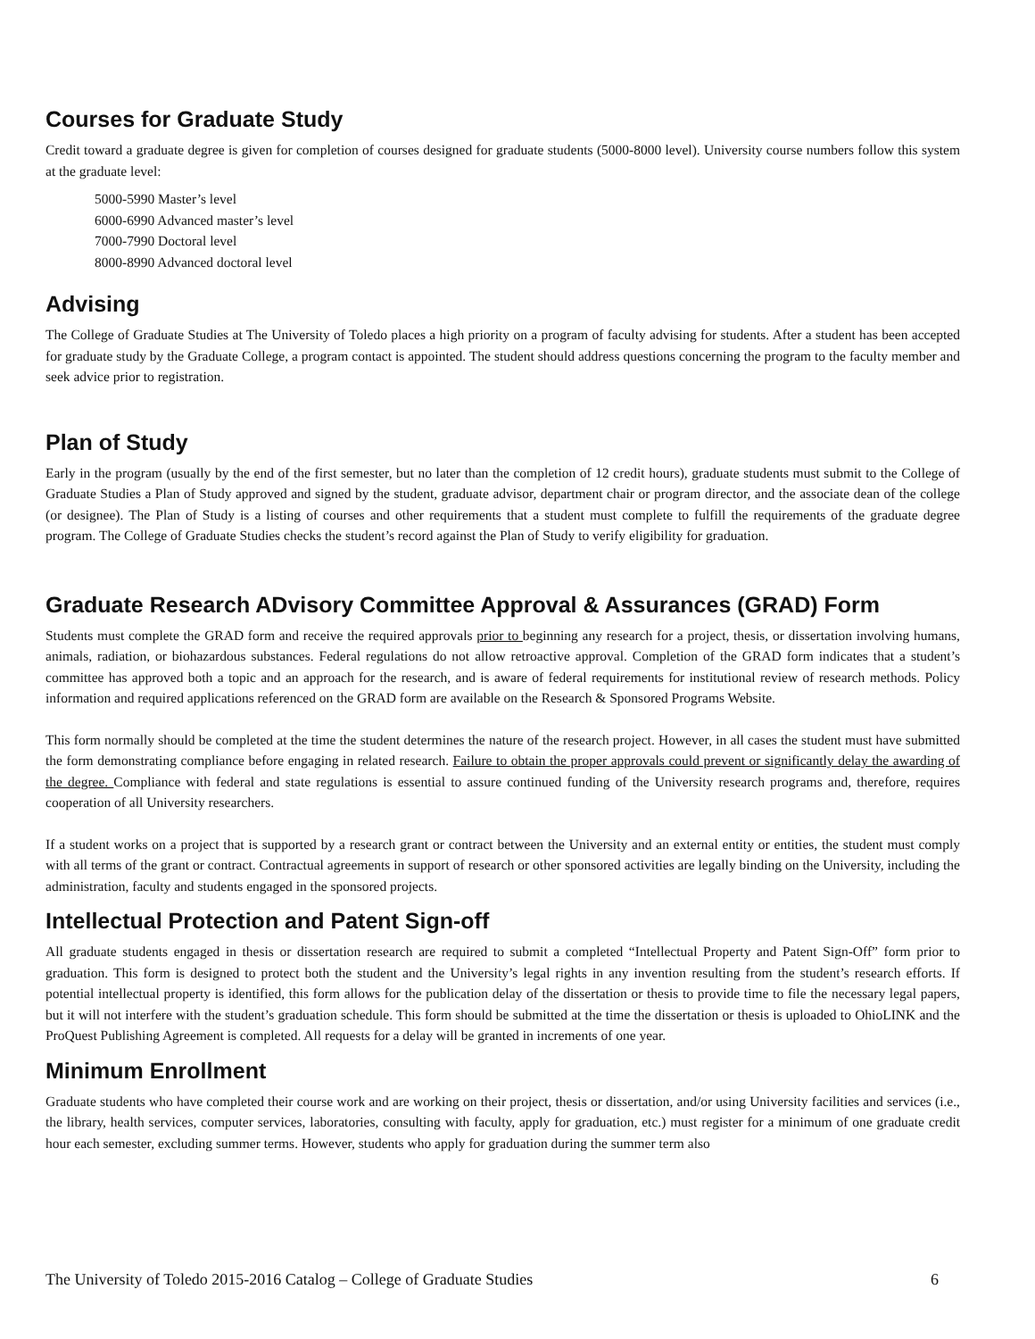Courses for Graduate Study
Credit toward a graduate degree is given for completion of courses designed for graduate students (5000-8000 level). University course numbers follow this system at the graduate level:
5000-5990 Master’s level
6000-6990 Advanced master’s level
7000-7990 Doctoral level
8000-8990 Advanced doctoral level
Advising
The College of Graduate Studies at The University of Toledo places a high priority on a program of faculty advising for students. After a student has been accepted for graduate study by the Graduate College, a program contact is appointed. The student should address questions concerning the program to the faculty member and seek advice prior to registration.
Plan of Study
Early in the program (usually by the end of the first semester, but no later than the completion of 12 credit hours), graduate students must submit to the College of Graduate Studies a Plan of Study approved and signed by the student, graduate advisor, department chair or program director, and the associate dean of the college (or designee). The Plan of Study is a listing of courses and other requirements that a student must complete to fulfill the requirements of the graduate degree program. The College of Graduate Studies checks the student’s record against the Plan of Study to verify eligibility for graduation.
Graduate Research ADvisory Committee Approval & Assurances (GRAD) Form
Students must complete the GRAD form and receive the required approvals prior to beginning any research for a project, thesis, or dissertation involving humans, animals, radiation, or biohazardous substances. Federal regulations do not allow retroactive approval. Completion of the GRAD form indicates that a student’s committee has approved both a topic and an approach for the research, and is aware of federal requirements for institutional review of research methods. Policy information and required applications referenced on the GRAD form are available on the Research & Sponsored Programs Website.
This form normally should be completed at the time the student determines the nature of the research project. However, in all cases the student must have submitted the form demonstrating compliance before engaging in related research. Failure to obtain the proper approvals could prevent or significantly delay the awarding of the degree. Compliance with federal and state regulations is essential to assure continued funding of the University research programs and, therefore, requires cooperation of all University researchers.
If a student works on a project that is supported by a research grant or contract between the University and an external entity or entities, the student must comply with all terms of the grant or contract. Contractual agreements in support of research or other sponsored activities are legally binding on the University, including the administration, faculty and students engaged in the sponsored projects.
Intellectual Protection and Patent Sign-off
All graduate students engaged in thesis or dissertation research are required to submit a completed “Intellectual Property and Patent Sign-Off” form prior to graduation. This form is designed to protect both the student and the University’s legal rights in any invention resulting from the student’s research efforts. If potential intellectual property is identified, this form allows for the publication delay of the dissertation or thesis to provide time to file the necessary legal papers, but it will not interfere with the student’s graduation schedule. This form should be submitted at the time the dissertation or thesis is uploaded to OhioLINK and the ProQuest Publishing Agreement is completed. All requests for a delay will be granted in increments of one year.
Minimum Enrollment
Graduate students who have completed their course work and are working on their project, thesis or dissertation, and/or using University facilities and services (i.e., the library, health services, computer services, laboratories, consulting with faculty, apply for graduation, etc.) must register for a minimum of one graduate credit hour each semester, excluding summer terms. However, students who apply for graduation during the summer term also
The University of Toledo 2015-2016 Catalog – College of Graduate Studies 6